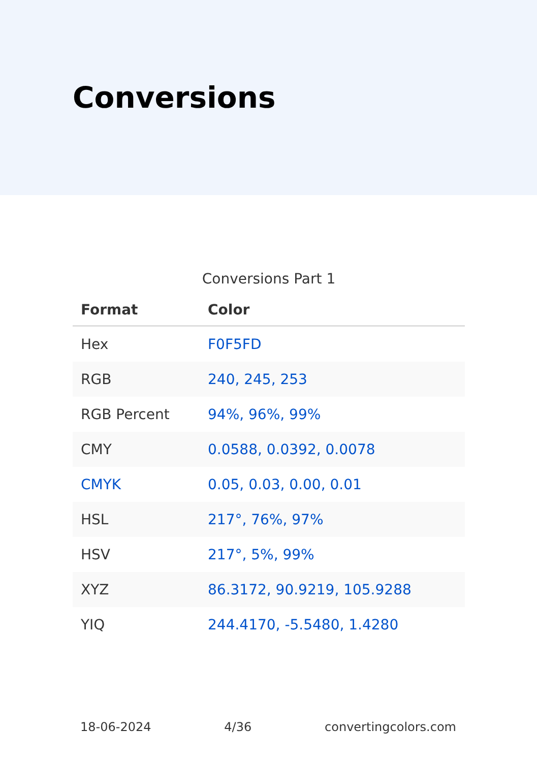Conversions
Conversions Part 1
| Format | Color |
| --- | --- |
| Hex | F0F5FD |
| RGB | 240, 245, 253 |
| RGB Percent | 94%, 96%, 99% |
| CMY | 0.0588, 0.0392, 0.0078 |
| CMYK | 0.05, 0.03, 0.00, 0.01 |
| HSL | 217°, 76%, 97% |
| HSV | 217°, 5%, 99% |
| XYZ | 86.3172, 90.9219, 105.9288 |
| YIQ | 244.4170, -5.5480, 1.4280 |
18-06-2024 4/36 convertingcolors.com